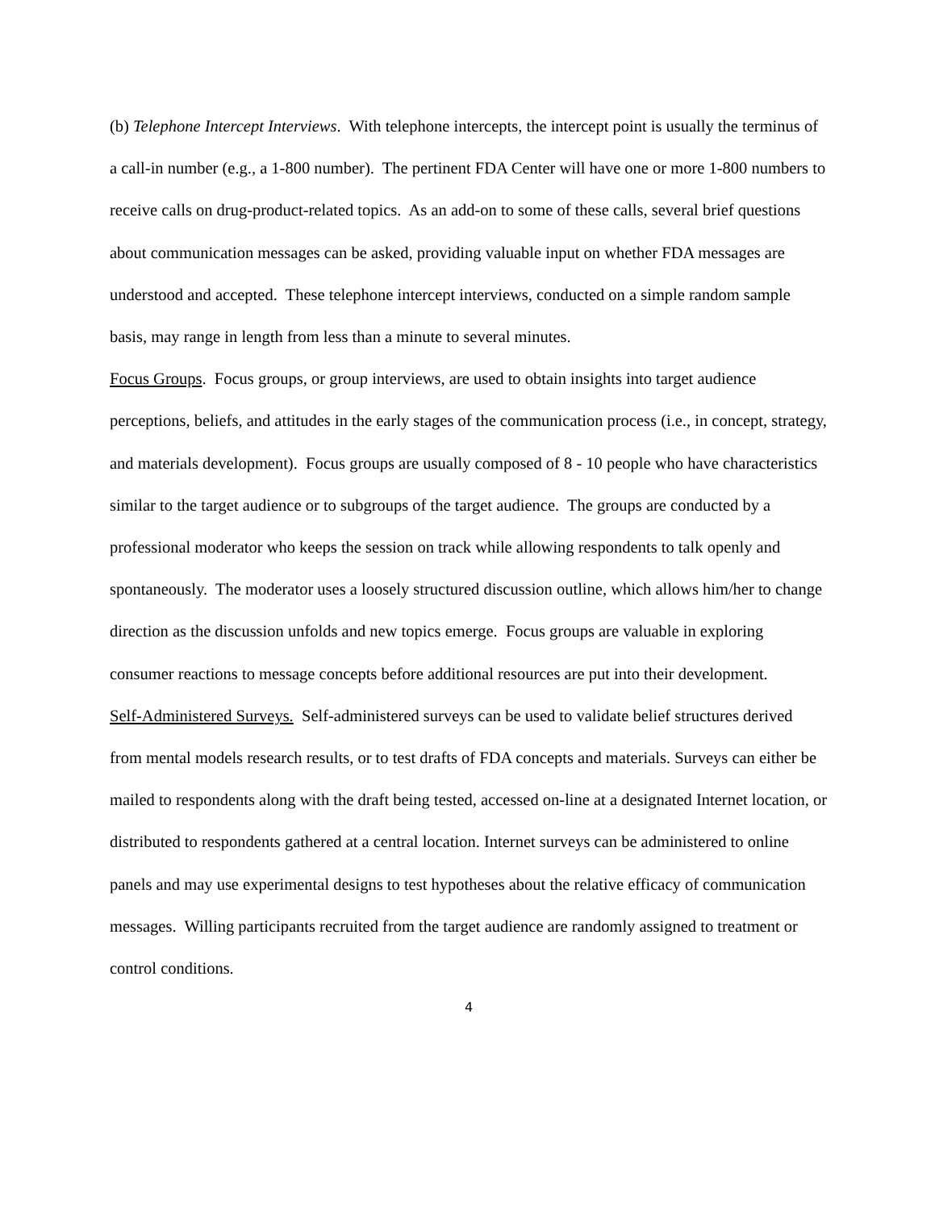(b) Telephone Intercept Interviews. With telephone intercepts, the intercept point is usually the terminus of a call-in number (e.g., a 1-800 number). The pertinent FDA Center will have one or more 1-800 numbers to receive calls on drug-product-related topics. As an add-on to some of these calls, several brief questions about communication messages can be asked, providing valuable input on whether FDA messages are understood and accepted. These telephone intercept interviews, conducted on a simple random sample basis, may range in length from less than a minute to several minutes.
Focus Groups. Focus groups, or group interviews, are used to obtain insights into target audience perceptions, beliefs, and attitudes in the early stages of the communication process (i.e., in concept, strategy, and materials development). Focus groups are usually composed of 8 - 10 people who have characteristics similar to the target audience or to subgroups of the target audience. The groups are conducted by a professional moderator who keeps the session on track while allowing respondents to talk openly and spontaneously. The moderator uses a loosely structured discussion outline, which allows him/her to change direction as the discussion unfolds and new topics emerge. Focus groups are valuable in exploring consumer reactions to message concepts before additional resources are put into their development.
Self-Administered Surveys. Self-administered surveys can be used to validate belief structures derived from mental models research results, or to test drafts of FDA concepts and materials. Surveys can either be mailed to respondents along with the draft being tested, accessed on-line at a designated Internet location, or distributed to respondents gathered at a central location. Internet surveys can be administered to online panels and may use experimental designs to test hypotheses about the relative efficacy of communication messages. Willing participants recruited from the target audience are randomly assigned to treatment or control conditions.
4